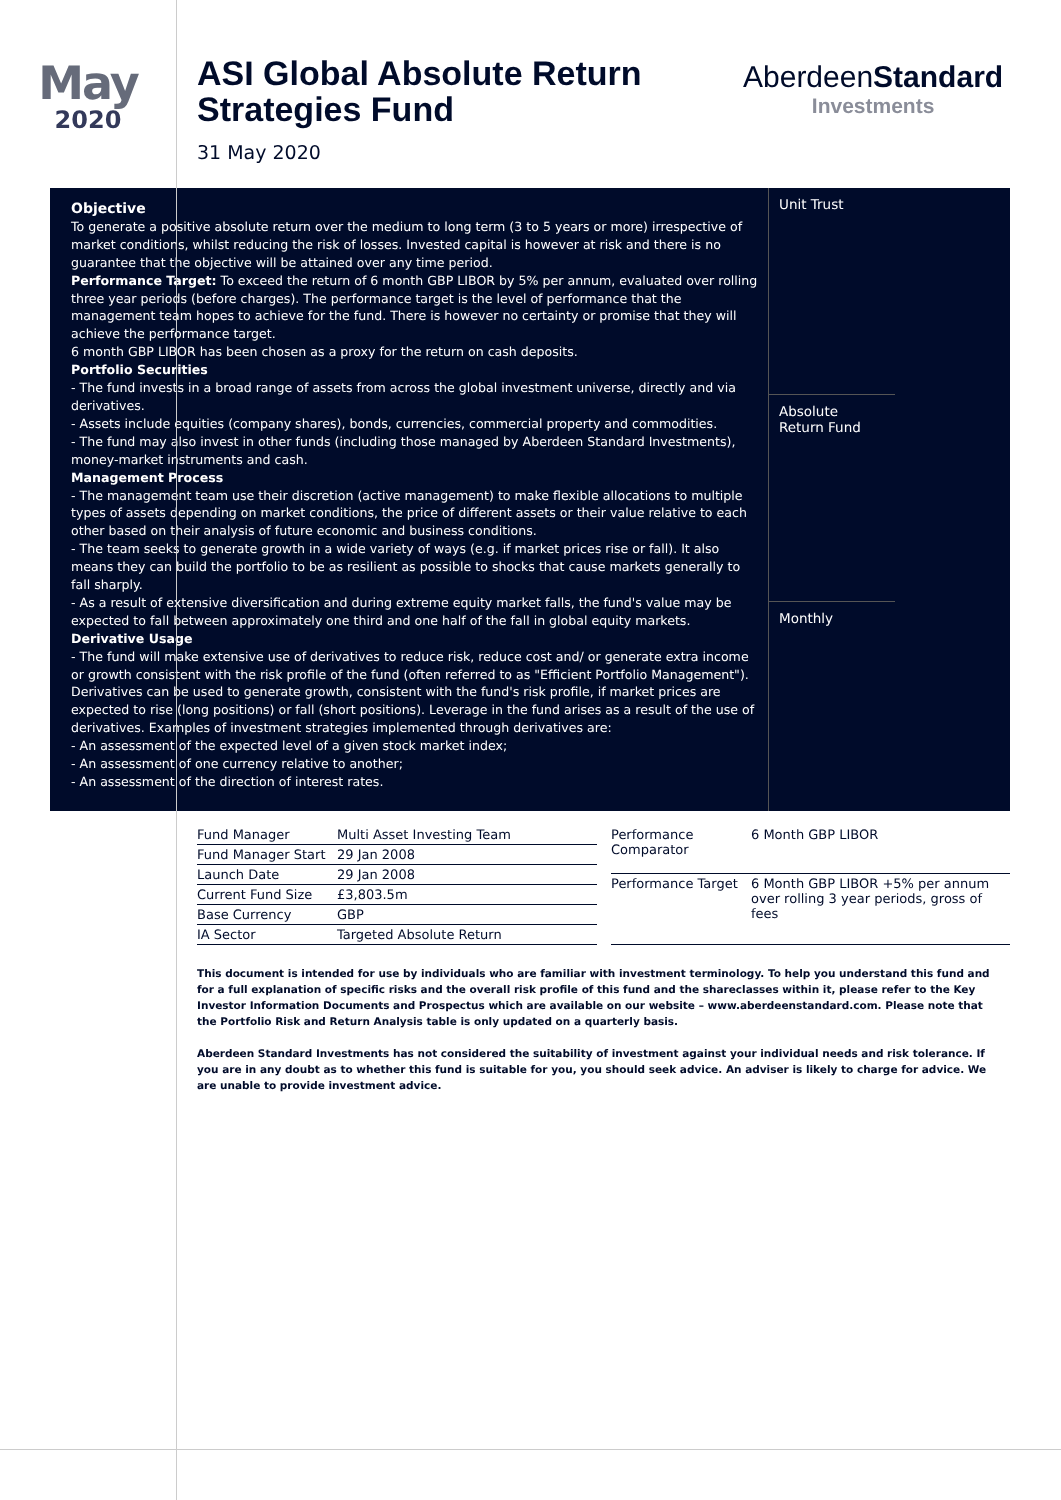May
2020
ASI Global Absolute Return Strategies Fund
31 May 2020
AberdeenStandard
Investments
Objective
To generate a positive absolute return over the medium to long term (3 to 5 years or more) irrespective of market conditions, whilst reducing the risk of losses. Invested capital is however at risk and there is no guarantee that the objective will be attained over any time period.
Performance Target: To exceed the return of 6 month GBP LIBOR by 5% per annum, evaluated over rolling three year periods (before charges). The performance target is the level of performance that the management team hopes to achieve for the fund. There is however no certainty or promise that they will achieve the performance target.
6 month GBP LIBOR has been chosen as a proxy for the return on cash deposits.
Portfolio Securities
- The fund invests in a broad range of assets from across the global investment universe, directly and via derivatives.
- Assets include equities (company shares), bonds, currencies, commercial property and commodities.
- The fund may also invest in other funds (including those managed by Aberdeen Standard Investments), money-market instruments and cash.
Management Process
- The management team use their discretion (active management) to make flexible allocations to multiple types of assets depending on market conditions, the price of different assets or their value relative to each other based on their analysis of future economic and business conditions.
- The team seeks to generate growth in a wide variety of ways (e.g. if market prices rise or fall). It also means they can build the portfolio to be as resilient as possible to shocks that cause markets generally to fall sharply.
- As a result of extensive diversification and during extreme equity market falls, the fund's value may be expected to fall between approximately one third and one half of the fall in global equity markets.
Derivative Usage
- The fund will make extensive use of derivatives to reduce risk, reduce cost and/ or generate extra income or growth consistent with the risk profile of the fund (often referred to as "Efficient Portfolio Management"). Derivatives can be used to generate growth, consistent with the fund's risk profile, if market prices are expected to rise (long positions) or fall (short positions). Leverage in the fund arises as a result of the use of derivatives. Examples of investment strategies implemented through derivatives are:
- An assessment of the expected level of a given stock market index;
- An assessment of one currency relative to another;
- An assessment of the direction of interest rates.
Unit Trust
Absolute Return Fund
Monthly
| Fund Manager | Multi Asset Investing Team |
| Fund Manager Start | 29 Jan 2008 |
| Launch Date | 29 Jan 2008 |
| Current Fund Size | £3,803.5m |
| Base Currency | GBP |
| IA Sector | Targeted Absolute Return |
| Performance Comparator | 6 Month GBP LIBOR |
| Performance Target | 6 Month GBP LIBOR +5% per annum over rolling 3 year periods, gross of fees |
This document is intended for use by individuals who are familiar with investment terminology. To help you understand this fund and for a full explanation of specific risks and the overall risk profile of this fund and the shareclasses within it, please refer to the Key Investor Information Documents and Prospectus which are available on our website – www.aberdeenstandard.com. Please note that the Portfolio Risk and Return Analysis table is only updated on a quarterly basis.
Aberdeen Standard Investments has not considered the suitability of investment against your individual needs and risk tolerance. If you are in any doubt as to whether this fund is suitable for you, you should seek advice. An adviser is likely to charge for advice. We are unable to provide investment advice.